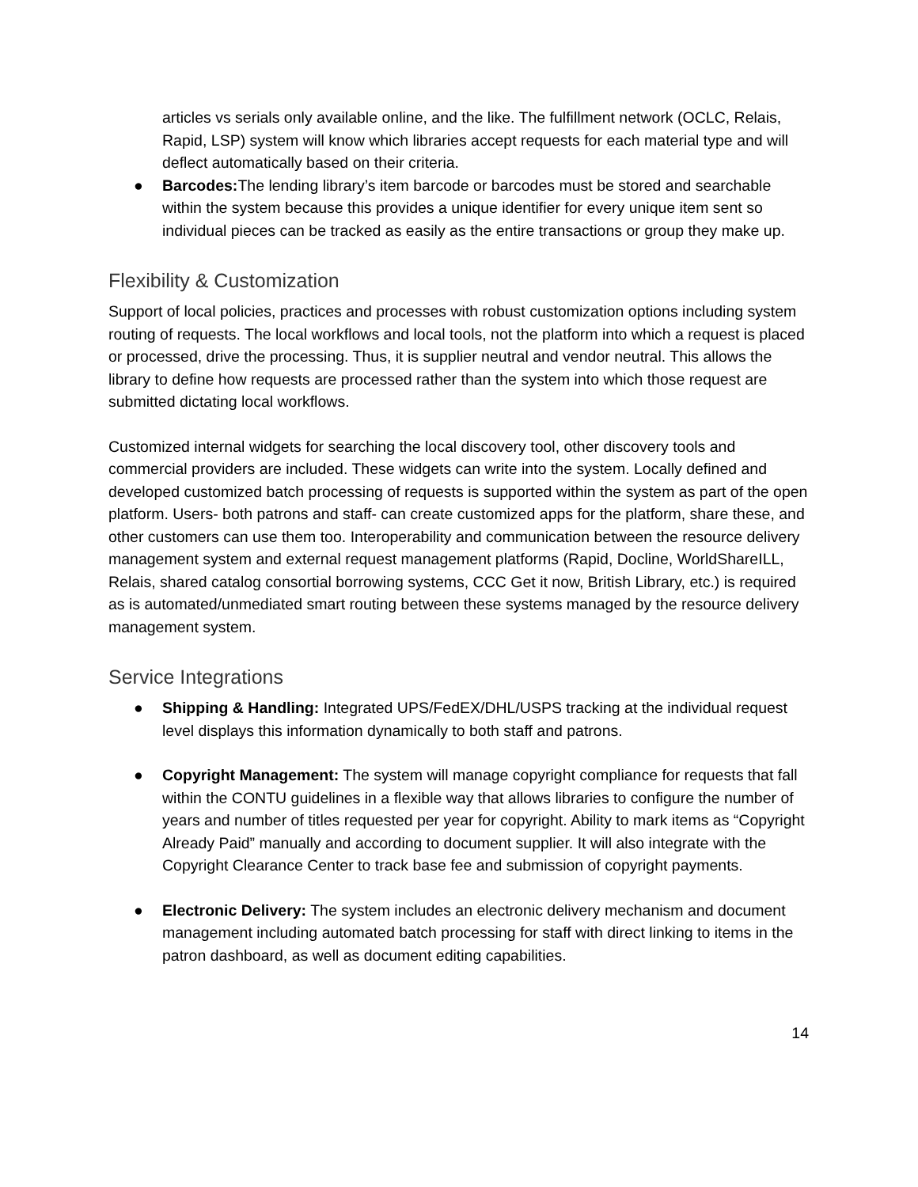articles vs serials only available online, and the like. The fulfillment network (OCLC, Relais, Rapid, LSP) system will know which libraries accept requests for each material type and will deflect automatically based on their criteria.
● Barcodes: The lending library’s item barcode or barcodes must be stored and searchable within the system because this provides a unique identifier for every unique item sent so individual pieces can be tracked as easily as the entire transactions or group they make up.
Flexibility & Customization
Support of local policies, practices and processes with robust customization options including system routing of requests. The local workflows and local tools, not the platform into which a request is placed or processed, drive the processing. Thus, it is supplier neutral and vendor neutral. This allows the library to define how requests are processed rather than the system into which those request are submitted dictating local workflows.
Customized internal widgets for searching the local discovery tool, other discovery tools and commercial providers are included. These widgets can write into the system. Locally defined and developed customized batch processing of requests is supported within the system as part of the open platform. Users- both patrons and staff- can create customized apps for the platform, share these, and other customers can use them too. Interoperability and communication between the resource delivery management system and external request management platforms (Rapid, Docline, WorldShareILL, Relais, shared catalog consortial borrowing systems, CCC Get it now, British Library, etc.) is required as is automated/unmediated smart routing between these systems managed by the resource delivery management system.
Service Integrations
● Shipping & Handling: Integrated UPS/FedEX/DHL/USPS tracking at the individual request level displays this information dynamically to both staff and patrons.
● Copyright Management: The system will manage copyright compliance for requests that fall within the CONTU guidelines in a flexible way that allows libraries to configure the number of years and number of titles requested per year for copyright. Ability to mark items as “Copyright Already Paid” manually and according to document supplier. It will also integrate with the Copyright Clearance Center to track base fee and submission of copyright payments.
● Electronic Delivery: The system includes an electronic delivery mechanism and document management including automated batch processing for staff with direct linking to items in the patron dashboard, as well as document editing capabilities.
14